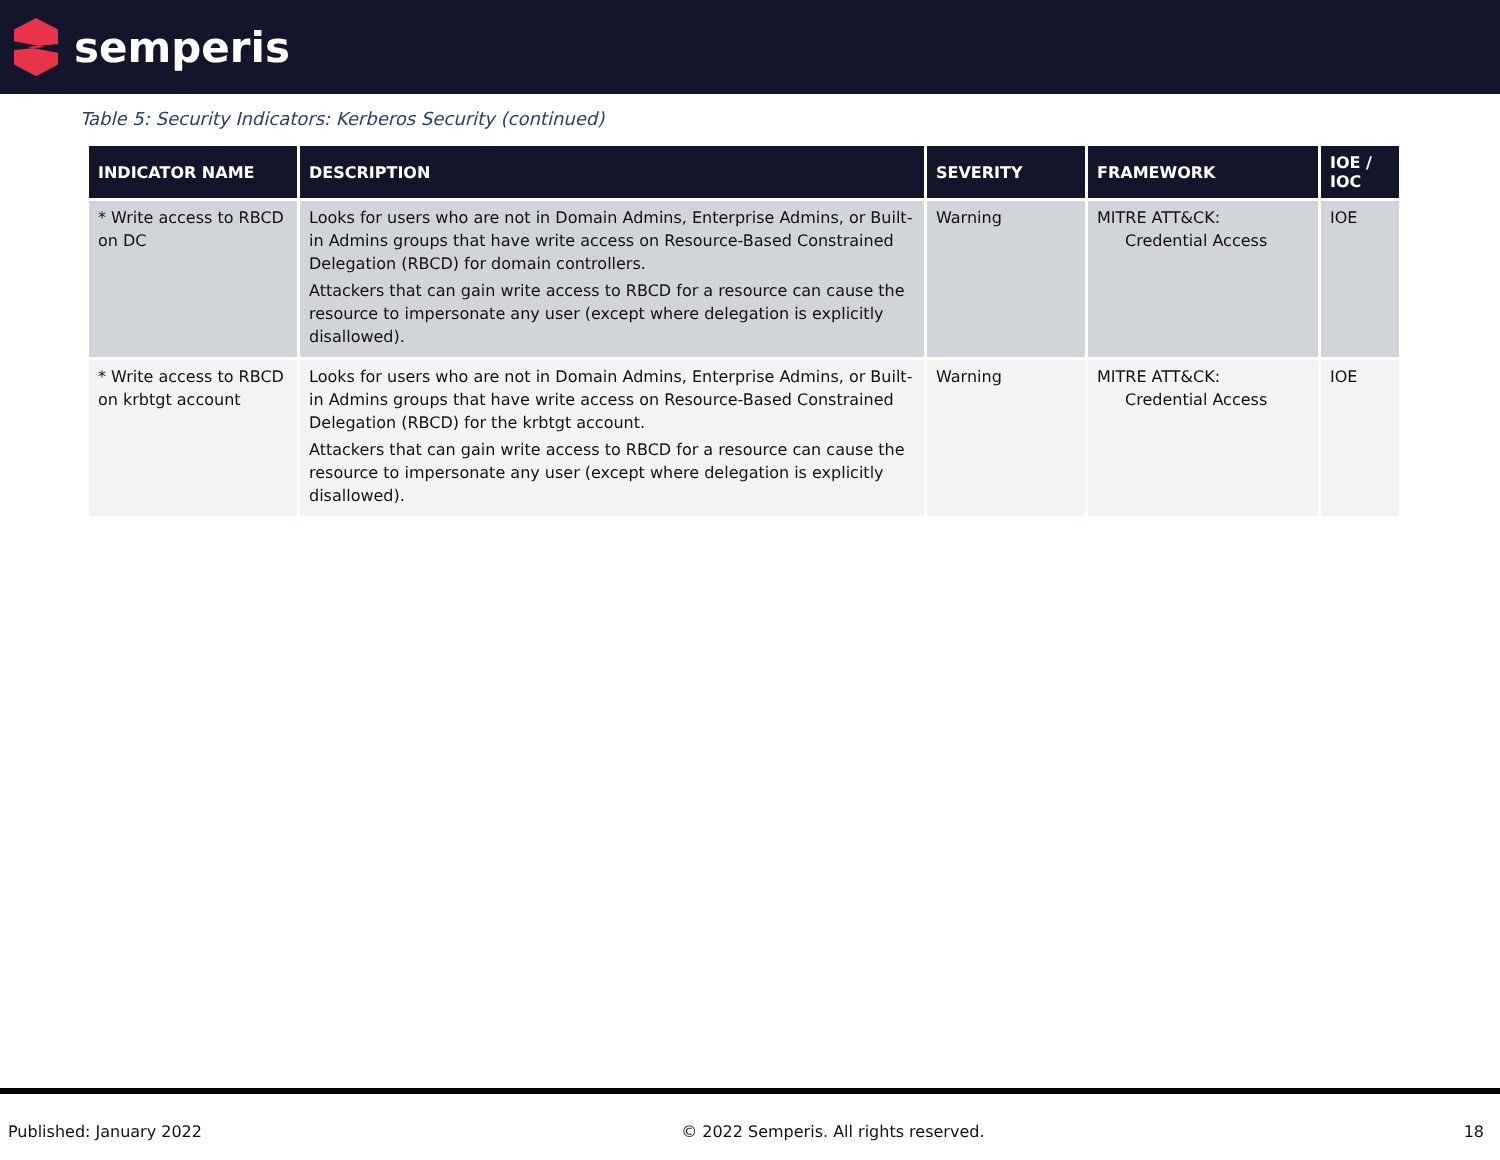semperis
Table 5: Security Indicators: Kerberos Security (continued)
| INDICATOR NAME | DESCRIPTION | SEVERITY | FRAMEWORK | IOE / IOC |
| --- | --- | --- | --- | --- |
| * Write access to RBCD on DC | Looks for users who are not in Domain Admins, Enterprise Admins, or Built-in Admins groups that have write access on Resource-Based Constrained Delegation (RBCD) for domain controllers. Attackers that can gain write access to RBCD for a resource can cause the resource to impersonate any user (except where delegation is explicitly disallowed). | Warning | MITRE ATT&CK: Credential Access | IOE |
| * Write access to RBCD on krbtgt account | Looks for users who are not in Domain Admins, Enterprise Admins, or Built-in Admins groups that have write access on Resource-Based Constrained Delegation (RBCD) for the krbtgt account. Attackers that can gain write access to RBCD for a resource can cause the resource to impersonate any user (except where delegation is explicitly disallowed). | Warning | MITRE ATT&CK: Credential Access | IOE |
Published: January 2022 © 2022 Semperis. All rights reserved. 18